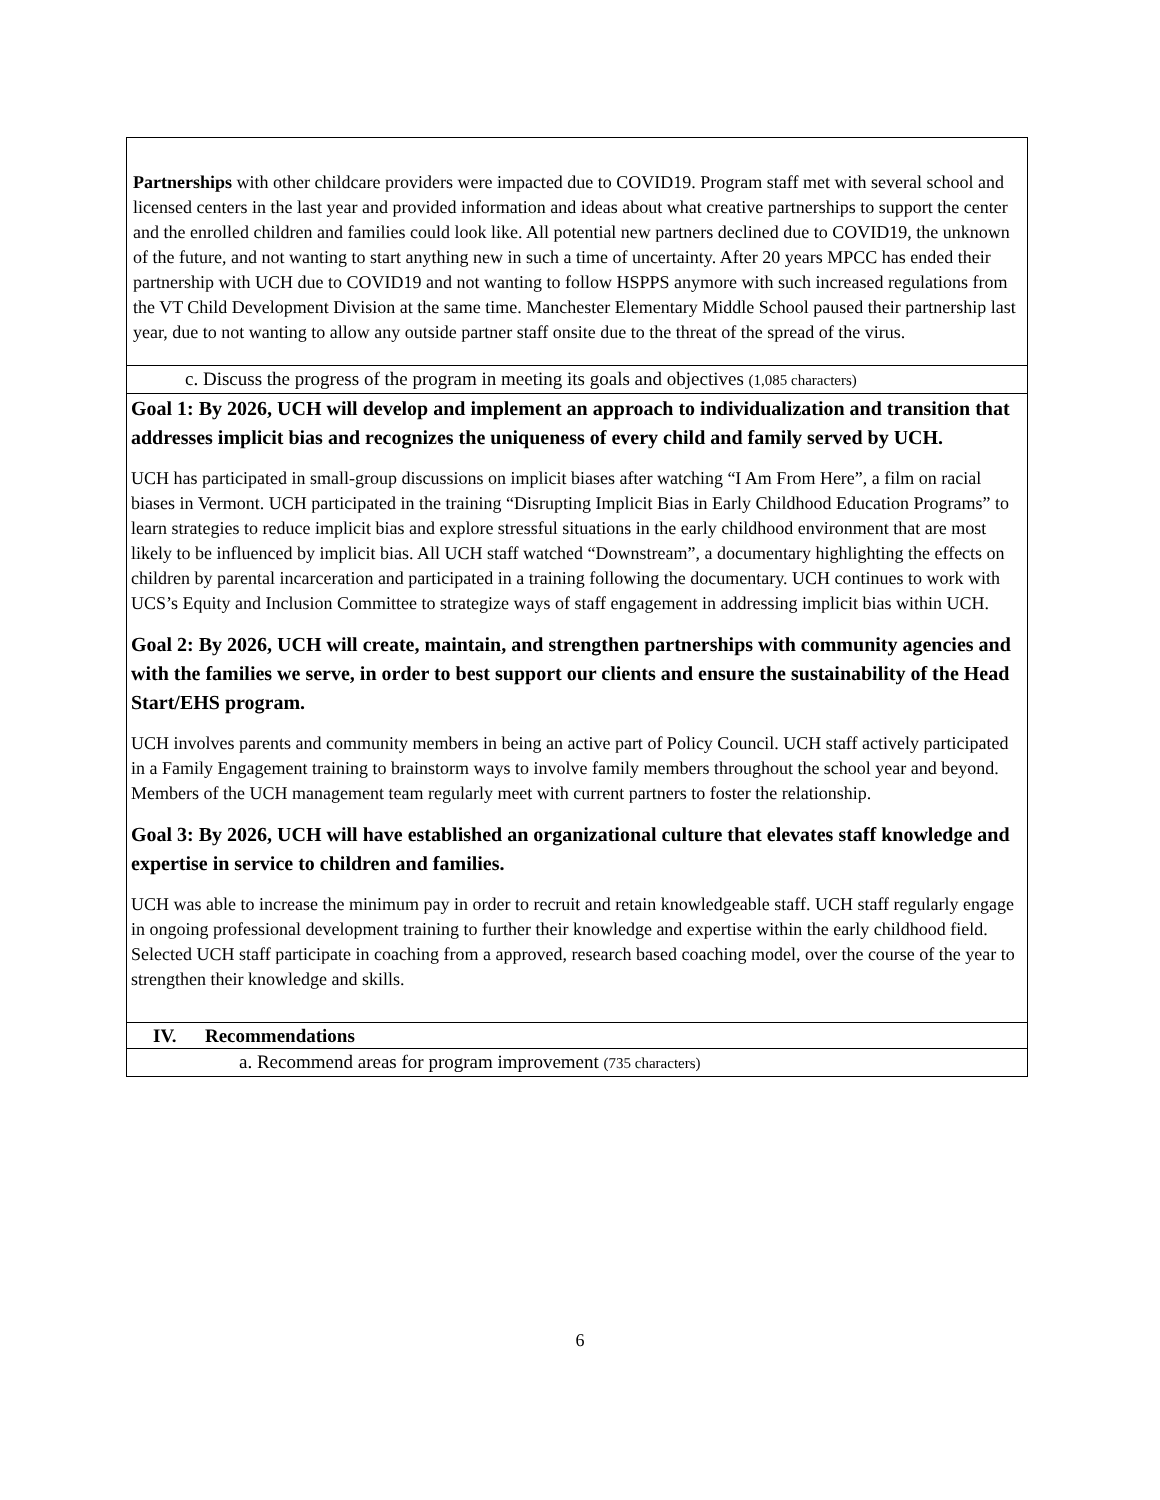| Partnerships with other childcare providers were impacted due to COVID19. Program staff met with several school and licensed centers in the last year and provided information and ideas about what creative partnerships to support the center and the enrolled children and families could look like. All potential new partners declined due to COVID19, the unknown of the future, and not wanting to start anything new in such a time of uncertainty. After 20 years MPCC has ended their partnership with UCH due to COVID19 and not wanting to follow HSPPS anymore with such increased regulations from the VT Child Development Division at the same time. Manchester Elementary Middle School paused their partnership last year, due to not wanting to allow any outside partner staff onsite due to the threat of the spread of the virus. |
| c. Discuss the progress of the program in meeting its goals and objectives (1,085 characters) |
| Goal 1: By 2026, UCH will develop and implement an approach to individualization and transition that addresses implicit bias and recognizes the uniqueness of every child and family served by UCH. UCH has participated in small-group discussions on implicit biases after watching “I Am From Here”, a film on racial biases in Vermont. UCH participated in the training “Disrupting Implicit Bias in Early Childhood Education Programs” to learn strategies to reduce implicit bias and explore stressful situations in the early childhood environment that are most likely to be influenced by implicit bias. All UCH staff watched “Downstream”, a documentary highlighting the effects on children by parental incarceration and participated in a training following the documentary. UCH continues to work with UCS’s Equity and Inclusion Committee to strategize ways of staff engagement in addressing implicit bias within UCH. Goal 2: By 2026, UCH will create, maintain, and strengthen partnerships with community agencies and with the families we serve, in order to best support our clients and ensure the sustainability of the Head Start/EHS program. UCH involves parents and community members in being an active part of Policy Council. UCH staff actively participated in a Family Engagement training to brainstorm ways to involve family members throughout the school year and beyond. Members of the UCH management team regularly meet with current partners to foster the relationship. Goal 3: By 2026, UCH will have established an organizational culture that elevates staff knowledge and expertise in service to children and families. UCH was able to increase the minimum pay in order to recruit and retain knowledgeable staff. UCH staff regularly engage in ongoing professional development training to further their knowledge and expertise within the early childhood field. Selected UCH staff participate in coaching from a approved, research based coaching model, over the course of the year to strengthen their knowledge and skills. |
| IV. Recommendations |
| a. Recommend areas for program improvement (735 characters) |
6